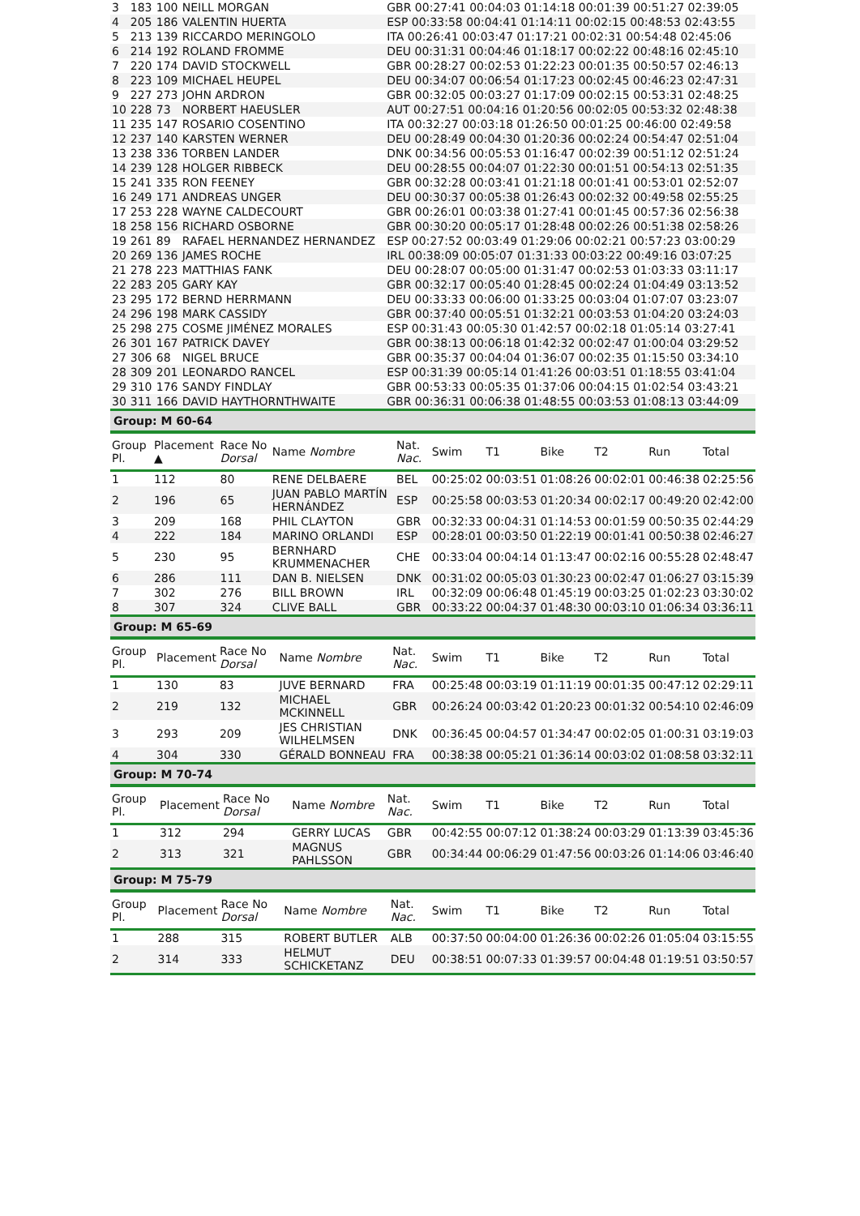| 3 | 183 | 100 | NEILL MORGAN | GBR 00:27:41 00:04:03 01:14:18 00:01:39 00:51:27 02:39:05 |
| 4 | 205 | 186 | VALENTIN HUERTA | ESP 00:33:58 00:04:41 01:14:11 00:02:15 00:48:53 02:43:55 |
| 5 | 213 | 139 | RICCARDO MERINGOLO | ITA 00:26:41 00:03:47 01:17:21 00:02:31 00:54:48 02:45:06 |
| 6 | 214 | 192 | ROLAND FROMME | DEU 00:31:31 00:04:46 01:18:17 00:02:22 00:48:16 02:45:10 |
| 7 | 220 | 174 | DAVID STOCKWELL | GBR 00:28:27 00:02:53 01:22:23 00:01:35 00:50:57 02:46:13 |
| 8 | 223 | 109 | MICHAEL HEUPEL | DEU 00:34:07 00:06:54 01:17:23 00:02:45 00:46:23 02:47:31 |
| 9 | 227 | 273 | JOHN ARDRON | GBR 00:32:05 00:03:27 01:17:09 00:02:15 00:53:31 02:48:25 |
| 10 | 228 | 73 | NORBERT HAEUSLER | AUT 00:27:51 00:04:16 01:20:56 00:02:05 00:53:32 02:48:38 |
| 11 | 235 | 147 | ROSARIO COSENTINO | ITA 00:32:27 00:03:18 01:26:50 00:01:25 00:46:00 02:49:58 |
| 12 | 237 | 140 | KARSTEN WERNER | DEU 00:28:49 00:04:30 01:20:36 00:02:24 00:54:47 02:51:04 |
| 13 | 238 | 336 | TORBEN LANDER | DNK 00:34:56 00:05:53 01:16:47 00:02:39 00:51:12 02:51:24 |
| 14 | 239 | 128 | HOLGER RIBBECK | DEU 00:28:55 00:04:07 01:22:30 00:01:51 00:54:13 02:51:35 |
| 15 | 241 | 335 | RON FEENEY | GBR 00:32:28 00:03:41 01:21:18 00:01:41 00:53:01 02:52:07 |
| 16 | 249 | 171 | ANDREAS UNGER | DEU 00:30:37 00:05:38 01:26:43 00:02:32 00:49:58 02:55:25 |
| 17 | 253 | 228 | WAYNE CALDECOURT | GBR 00:26:01 00:03:38 01:27:41 00:01:45 00:57:36 02:56:38 |
| 18 | 258 | 156 | RICHARD OSBORNE | GBR 00:30:20 00:05:17 01:28:48 00:02:26 00:51:38 02:58:26 |
| 19 | 261 | 89 | RAFAEL HERNANDEZ HERNANDEZ | ESP 00:27:52 00:03:49 01:29:06 00:02:21 00:57:23 03:00:29 |
| 20 | 269 | 136 | JAMES ROCHE | IRL 00:38:09 00:05:07 01:31:33 00:03:22 00:49:16 03:07:25 |
| 21 | 278 | 223 | MATTHIAS FANK | DEU 00:28:07 00:05:00 01:31:47 00:02:53 01:03:33 03:11:17 |
| 22 | 283 | 205 | GARY KAY | GBR 00:32:17 00:05:40 01:28:45 00:02:24 01:04:49 03:13:52 |
| 23 | 295 | 172 | BERND HERRMANN | DEU 00:33:33 00:06:00 01:33:25 00:03:04 01:07:07 03:23:07 |
| 24 | 296 | 198 | MARK CASSIDY | GBR 00:37:40 00:05:51 01:32:21 00:03:53 01:04:20 03:24:03 |
| 25 | 298 | 275 | COSME JIMÉNEZ MORALES | ESP 00:31:43 00:05:30 01:42:57 00:02:18 01:05:14 03:27:41 |
| 26 | 301 | 167 | PATRICK DAVEY | GBR 00:38:13 00:06:18 01:42:32 00:02:47 01:00:04 03:29:52 |
| 27 | 306 | 68 | NIGEL BRUCE | GBR 00:35:37 00:04:04 01:36:07 00:02:35 01:15:50 03:34:10 |
| 28 | 309 | 201 | LEONARDO RANCEL | ESP 00:31:39 00:05:14 01:41:26 00:03:51 01:18:55 03:41:04 |
| 29 | 310 | 176 | SANDY FINDLAY | GBR 00:53:33 00:05:35 01:37:06 00:04:15 01:02:54 03:43:21 |
| 30 | 311 | 166 | DAVID HAYTHORNTHWAITE | GBR 00:36:31 00:06:38 01:48:55 00:03:53 01:08:13 03:44:09 |
Group: M 60-64
| Group Pl. | Placement ▲ | Race No Dorsal | Name Nombre | Nat. Nac. | Swim | T1 | Bike | T2 | Run | Total |
| --- | --- | --- | --- | --- | --- | --- | --- | --- | --- | --- |
| 1 | 112 | 80 | RENE DELBAERE | BEL | 00:25:02 | 00:03:51 | 01:08:26 | 00:02:01 | 00:46:38 | 02:25:56 |
| 2 | 196 | 65 | JUAN PABLO MARTÍN HERNÁNDEZ | ESP | 00:25:58 | 00:03:53 | 01:20:34 | 00:02:17 | 00:49:20 | 02:42:00 |
| 3 | 209 | 168 | PHIL CLAYTON | GBR | 00:32:33 | 00:04:31 | 01:14:53 | 00:01:59 | 00:50:35 | 02:44:29 |
| 4 | 222 | 184 | MARINO ORLANDI | ESP | 00:28:01 | 00:03:50 | 01:22:19 | 00:01:41 | 00:50:38 | 02:46:27 |
| 5 | 230 | 95 | BERNHARD KRUMMENACHER | CHE | 00:33:04 | 00:04:14 | 01:13:47 | 00:02:16 | 00:55:28 | 02:48:47 |
| 6 | 286 | 111 | DAN B. NIELSEN | DNK | 00:31:02 | 00:05:03 | 01:30:23 | 00:02:47 | 01:06:27 | 03:15:39 |
| 7 | 302 | 276 | BILL BROWN | IRL | 00:32:09 | 00:06:48 | 01:45:19 | 00:03:25 | 01:02:23 | 03:30:02 |
| 8 | 307 | 324 | CLIVE BALL | GBR | 00:33:22 | 00:04:37 | 01:48:30 | 00:03:10 | 01:06:34 | 03:36:11 |
Group: M 65-69
| Group Pl. | Placement | Race No Dorsal | Name Nombre | Nat. Nac. | Swim | T1 | Bike | T2 | Run | Total |
| --- | --- | --- | --- | --- | --- | --- | --- | --- | --- | --- |
| 1 | 130 | 83 | JUVE BERNARD | FRA | 00:25:48 | 00:03:19 | 01:11:19 | 00:01:35 | 00:47:12 | 02:29:11 |
| 2 | 219 | 132 | MICHAEL MCKINNELL | GBR | 00:26:24 | 00:03:42 | 01:20:23 | 00:01:32 | 00:54:10 | 02:46:09 |
| 3 | 293 | 209 | JES CHRISTIAN WILHELMSEN | DNK | 00:36:45 | 00:04:57 | 01:34:47 | 00:02:05 | 01:00:31 | 03:19:03 |
| 4 | 304 | 330 | GÉRALD BONNEAU | FRA | 00:38:38 | 00:05:21 | 01:36:14 | 00:03:02 | 01:08:58 | 03:32:11 |
Group: M 70-74
| Group Pl. | Placement | Race No Dorsal | Name Nombre | Nat. Nac. | Swim | T1 | Bike | T2 | Run | Total |
| --- | --- | --- | --- | --- | --- | --- | --- | --- | --- | --- |
| 1 | 312 | 294 | GERRY LUCAS | GBR | 00:42:55 | 00:07:12 | 01:38:24 | 00:03:29 | 01:13:39 | 03:45:36 |
| 2 | 313 | 321 | MAGNUS PAHLSSON | GBR | 00:34:44 | 00:06:29 | 01:47:56 | 00:03:26 | 01:14:06 | 03:46:40 |
Group: M 75-79
| Group Pl. | Placement | Race No Dorsal | Name Nombre | Nat. Nac. | Swim | T1 | Bike | T2 | Run | Total |
| --- | --- | --- | --- | --- | --- | --- | --- | --- | --- | --- |
| 1 | 288 | 315 | ROBERT BUTLER | ALB | 00:37:50 | 00:04:00 | 01:26:36 | 00:02:26 | 01:05:04 | 03:15:55 |
| 2 | 314 | 333 | HELMUT SCHICKETANZ | DEU | 00:38:51 | 00:07:33 | 01:39:57 | 00:04:48 | 01:19:51 | 03:50:57 |